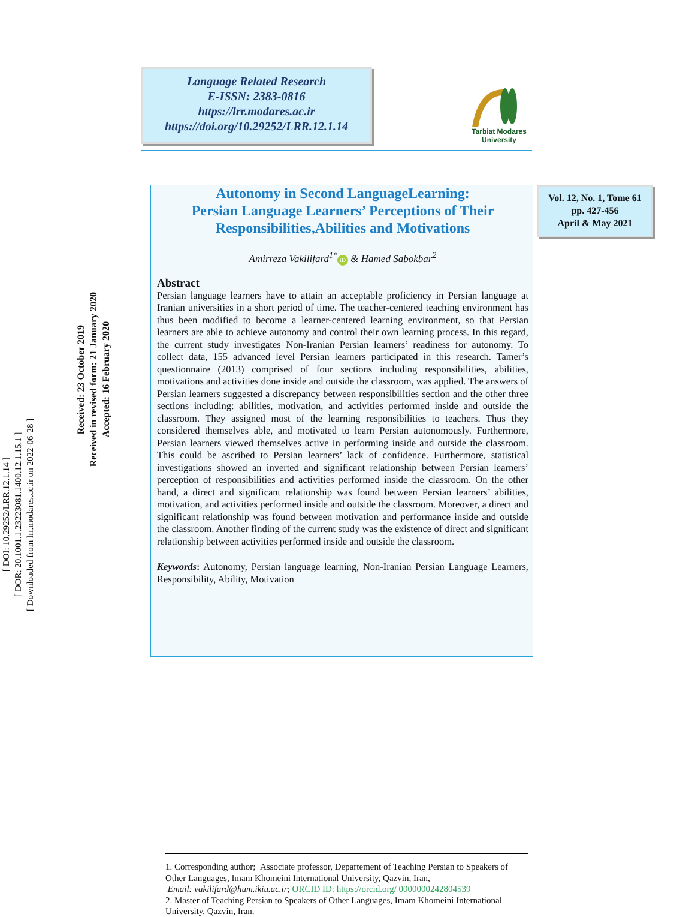Language Related Research
E-ISSN: 2383-0816
https://lrr.modares.ac.ir
https://doi.org/10.29252/LRR.12.1.14
Tarbiat Modares
University
[ DOI: 10.29252/LRR.12.1.14 ]
[ DOR: 20.1001.1.23223081.1400.12.1.15.1 ]
[ Downloaded from lrr.modares.ac.ir on 2022-06-28 ]
Received: 23 October 2019
Received in revised form: 21 January 2020
Accepted: 16 February 2020
Autonomy in Second LanguageLearning:
Persian Language Learners’ Perceptions of Their
Responsibilities,Abilities and Motivations
Amirreza Vakilifard<sup>1*</sup> iD & Hamed Sabokbar<sup>2</sup>
Abstract
Persian language learners have to attain an acceptable proficiency in Persian language at Iranian universities in a short period of time. The teacher-centered teaching environment has thus been modified to become a learner-centered learning environment, so that Persian learners are able to achieve autonomy and control their own learning process. In this regard, the current study investigates Non-Iranian Persian learners’ readiness for autonomy. To collect data, 155 advanced level Persian learners participated in this research. Tamer’s questionnaire (2013) comprised of four sections including responsibilities, abilities, motivations and activities done inside and outside the classroom, was applied. The answers of Persian learners suggested a discrepancy between responsibilities section and the other three sections including: abilities, motivation, and activities performed inside and outside the classroom. They assigned most of the learning responsibilities to teachers. Thus they considered themselves able, and motivated to learn Persian autonomously. Furthermore, Persian learners viewed themselves active in performing inside and outside the classroom. This could be ascribed to Persian learners’ lack of confidence. Furthermore, statistical investigations showed an inverted and significant relationship between Persian learners’ perception of responsibilities and activities performed inside the classroom. On the other hand, a direct and significant relationship was found between Persian learners’ abilities, motivation, and activities performed inside and outside the classroom. Moreover, a direct and significant relationship was found between motivation and performance inside and outside the classroom. Another finding of the current study was the existence of direct and significant relationship between activities performed inside and outside the classroom.
Keywords: Autonomy, Persian language learning, Non-Iranian Persian Language Learners, Responsibility, Ability, Motivation
Vol. 12, No. 1, Tome 61
pp. 427-456
April & May 2021
1. Corresponding author; Associate professor, Departement of Teaching Persian to Speakers of Other Languages, Imam Khomeini International University, Qazvin, Iran,
Email: vakilifard@hum.ikiu.ac.ir; ORCID ID: https://orcid.org/ 0000000242804539
2. Master of Teaching Persian to Speakers of Other Languages, Imam Khomeini International University, Qazvin, Iran.